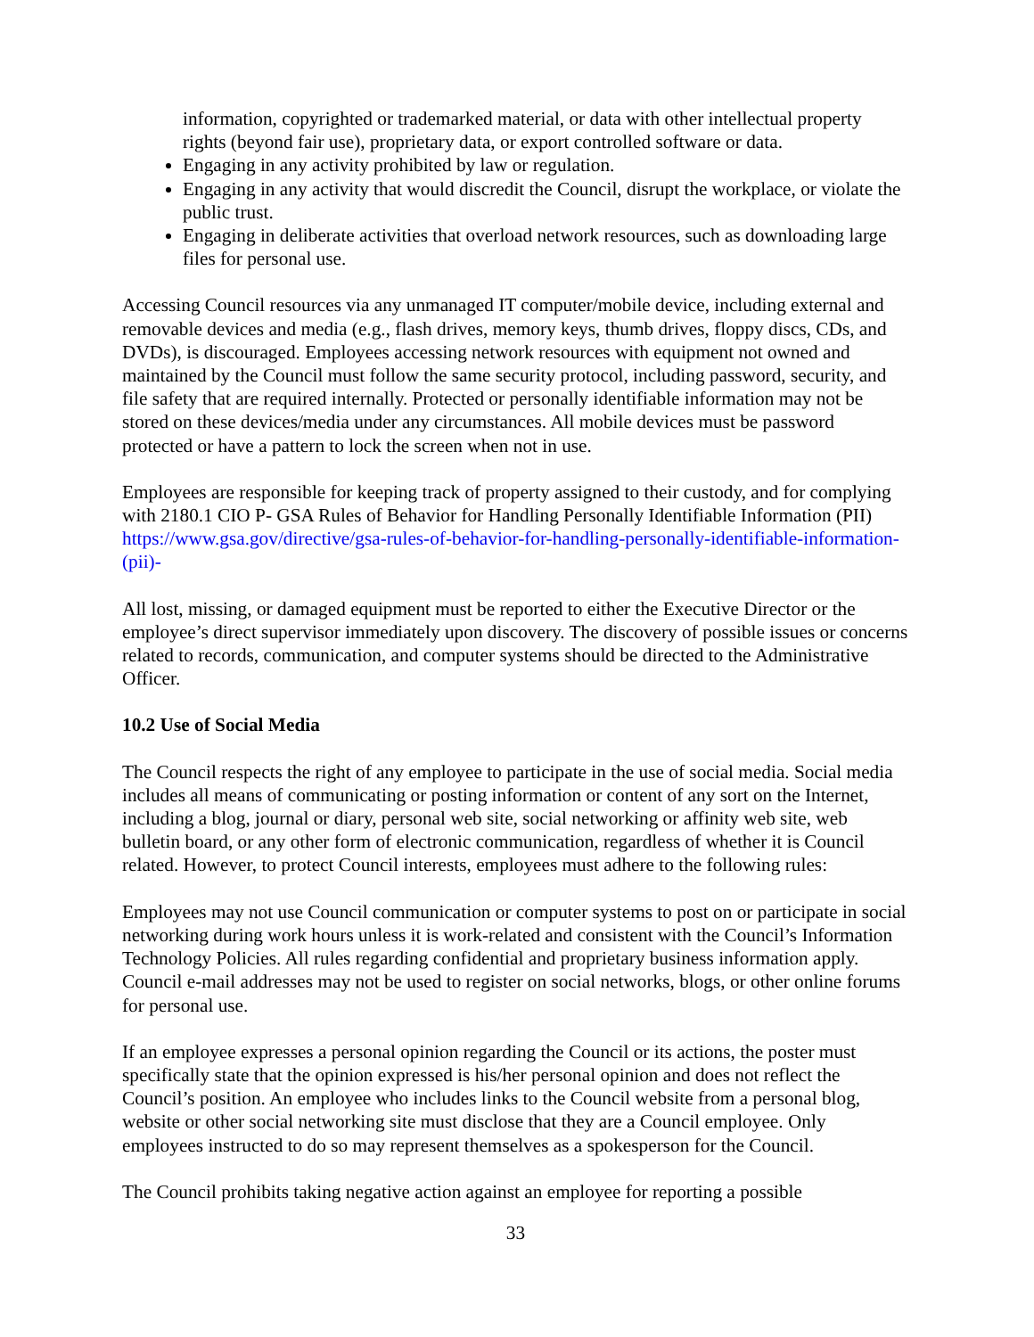information, copyrighted or trademarked material, or data with other intellectual property rights (beyond fair use), proprietary data, or export controlled software or data.
Engaging in any activity prohibited by law or regulation.
Engaging in any activity that would discredit the Council, disrupt the workplace, or violate the public trust.
Engaging in deliberate activities that overload network resources, such as downloading large files for personal use.
Accessing Council resources via any unmanaged IT computer/mobile device, including external and removable devices and media (e.g., flash drives, memory keys, thumb drives, floppy discs, CDs, and DVDs), is discouraged. Employees accessing network resources with equipment not owned and maintained by the Council must follow the same security protocol, including password, security, and file safety that are required internally. Protected or personally identifiable information may not be stored on these devices/media under any circumstances. All mobile devices must be password protected or have a pattern to lock the screen when not in use.
Employees are responsible for keeping track of property assigned to their custody, and for complying with 2180.1 CIO P- GSA Rules of Behavior for Handling Personally Identifiable Information (PII) https://www.gsa.gov/directive/gsa-rules-of-behavior-for-handling-personally-identifiable-information-(pii)-
All lost, missing, or damaged equipment must be reported to either the Executive Director or the employee’s direct supervisor immediately upon discovery. The discovery of possible issues or concerns related to records, communication, and computer systems should be directed to the Administrative Officer.
10.2 Use of Social Media
The Council respects the right of any employee to participate in the use of social media. Social media includes all means of communicating or posting information or content of any sort on the Internet, including a blog, journal or diary, personal web site, social networking or affinity web site, web bulletin board, or any other form of electronic communication, regardless of whether it is Council related. However, to protect Council interests, employees must adhere to the following rules:
Employees may not use Council communication or computer systems to post on or participate in social networking during work hours unless it is work-related and consistent with the Council’s Information Technology Policies. All rules regarding confidential and proprietary business information apply. Council e-mail addresses may not be used to register on social networks, blogs, or other online forums for personal use.
If an employee expresses a personal opinion regarding the Council or its actions, the poster must specifically state that the opinion expressed is his/her personal opinion and does not reflect the Council’s position. An employee who includes links to the Council website from a personal blog, website or other social networking site must disclose that they are a Council employee. Only employees instructed to do so may represent themselves as a spokesperson for the Council.
The Council prohibits taking negative action against an employee for reporting a possible
33